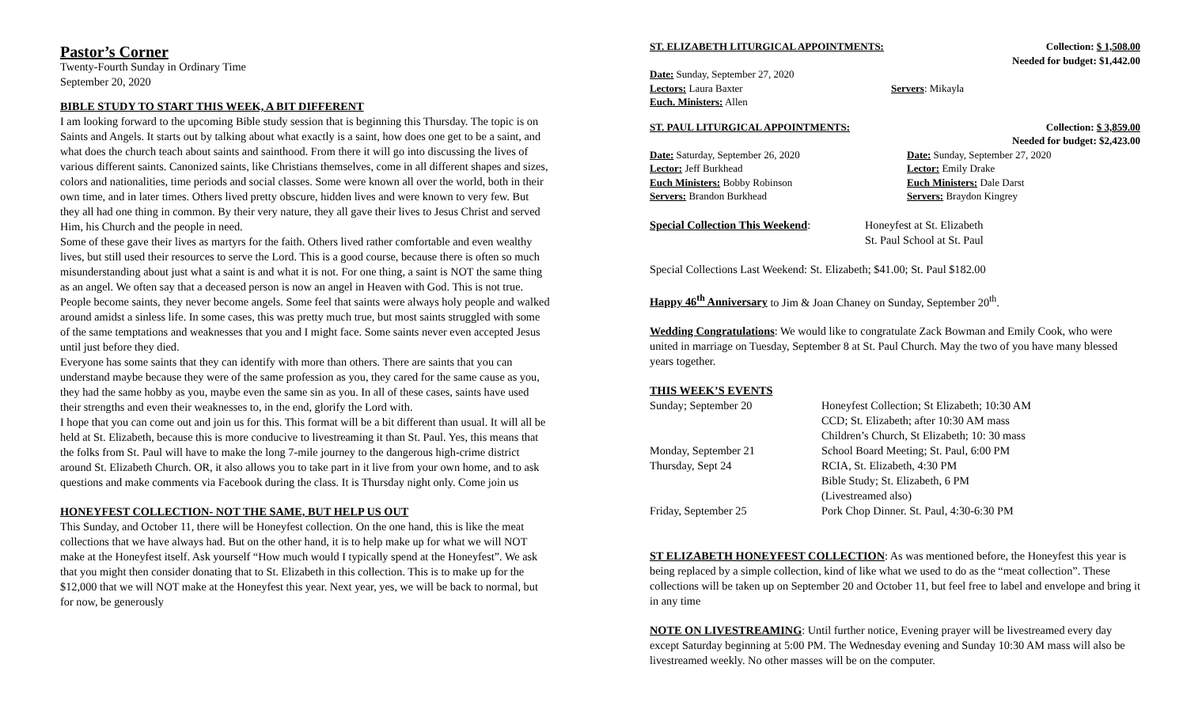Pastor’s Corner
Twenty-Fourth Sunday in Ordinary Time
September 20, 2020
BIBLE STUDY TO START THIS WEEK, A BIT DIFFERENT
I am looking forward to the upcoming Bible study session that is beginning this Thursday. The topic is on Saints and Angels. It starts out by talking about what exactly is a saint, how does one get to be a saint, and what does the church teach about saints and sainthood. From there it will go into discussing the lives of various different saints. Canonized saints, like Christians themselves, come in all different shapes and sizes, colors and nationalities, time periods and social classes. Some were known all over the world, both in their own time, and in later times. Others lived pretty obscure, hidden lives and were known to very few. But they all had one thing in common. By their very nature, they all gave their lives to Jesus Christ and served Him, his Church and the people in need.
Some of these gave their lives as martyrs for the faith. Others lived rather comfortable and even wealthy lives, but still used their resources to serve the Lord. This is a good course, because there is often so much misunderstanding about just what a saint is and what it is not. For one thing, a saint is NOT the same thing as an angel. We often say that a deceased person is now an angel in Heaven with God. This is not true. People become saints, they never become angels. Some feel that saints were always holy people and walked around amidst a sinless life. In some cases, this was pretty much true, but most saints struggled with some of the same temptations and weaknesses that you and I might face. Some saints never even accepted Jesus until just before they died.
Everyone has some saints that they can identify with more than others. There are saints that you can understand maybe because they were of the same profession as you, they cared for the same cause as you, they had the same hobby as you, maybe even the same sin as you. In all of these cases, saints have used their strengths and even their weaknesses to, in the end, glorify the Lord with.
I hope that you can come out and join us for this. This format will be a bit different than usual. It will all be held at St. Elizabeth, because this is more conducive to livestreaming it than St. Paul. Yes, this means that the folks from St. Paul will have to make the long 7-mile journey to the dangerous high-crime district around St. Elizabeth Church. OR, it also allows you to take part in it live from your own home, and to ask questions and make comments via Facebook during the class. It is Thursday night only. Come join us
HONEYFEST COLLECTION- NOT THE SAME, BUT HELP US OUT
This Sunday, and October 11, there will be Honeyfest collection. On the one hand, this is like the meat collections that we have always had. But on the other hand, it is to help make up for what we will NOT make at the Honeyfest itself. Ask yourself “How much would I typically spend at the Honeyfest”. We ask that you might then consider donating that to St. Elizabeth in this collection. This is to make up for the $12,000 that we will NOT make at the Honeyfest this year. Next year, yes, we will be back to normal, but for now, be generously
| ST. ELIZABETH LITURGICAL APPOINTMENTS: | Collection: $ 1,508.00 Needed for budget: $1,442.00 |
| Date: Sunday, September 27, 2020 | |
| Lectors: Laura Baxter | Servers : Mikayla |
| Euch. Ministers: Allen | |
| ST. PAUL LITURGICAL APPOINTMENTS: | Collection: $ 3,859.00 Needed for budget: $2,423.00 |
| Date: Saturday, September 26, 2020 | Date: Sunday, September 27, 2020 |
| Lector: Jeff Burkhead | Lector: Emily Drake |
| Euch Ministers: Bobby Robinson | Euch Ministers: Dale Darst |
| Servers: Brandon Burkhead | Servers: Braydon Kingrey |
| Special Collection This Weekend : | Honeyfest at St. Elizabeth St. Paul School at St. Paul |
Special Collections Last Weekend: St. Elizabeth; $41.00; St. Paul $182.00
Happy 46<sup>th</sup> Anniversary to Jim & Joan Chaney on Sunday, September 20<sup>th</sup>.
Wedding Congratulations: We would like to congratulate Zack Bowman and Emily Cook, who were united in marriage on Tuesday, September 8 at St. Paul Church. May the two of you have many blessed years together.
THIS WEEK’S EVENTS
| Sunday; September 20 | Honeyfest Collection; St Elizabeth; 10:30 AM CCD; St. Elizabeth; after 10:30 AM mass Children’s Church, St Elizabeth; 10: 30 mass |
| Monday, September 21 | School Board Meeting; St. Paul, 6:00 PM |
| Thursday, Sept 24 | RCIA, St. Elizabeth, 4:30 PM Bible Study; St. Elizabeth, 6 PM (Livestreamed also) |
| Friday, September 25 | Pork Chop Dinner. St. Paul, 4:30-6:30 PM |
ST ELIZABETH HONEYFEST COLLECTION: As was mentioned before, the Honeyfest this year is being replaced by a simple collection, kind of like what we used to do as the “meat collection”. These collections will be taken up on September 20 and October 11, but feel free to label and envelope and bring it in any time
NOTE ON LIVESTREAMING: Until further notice, Evening prayer will be livestreamed every day except Saturday beginning at 5:00 PM. The Wednesday evening and Sunday 10:30 AM mass will also be livestreamed weekly. No other masses will be on the computer.